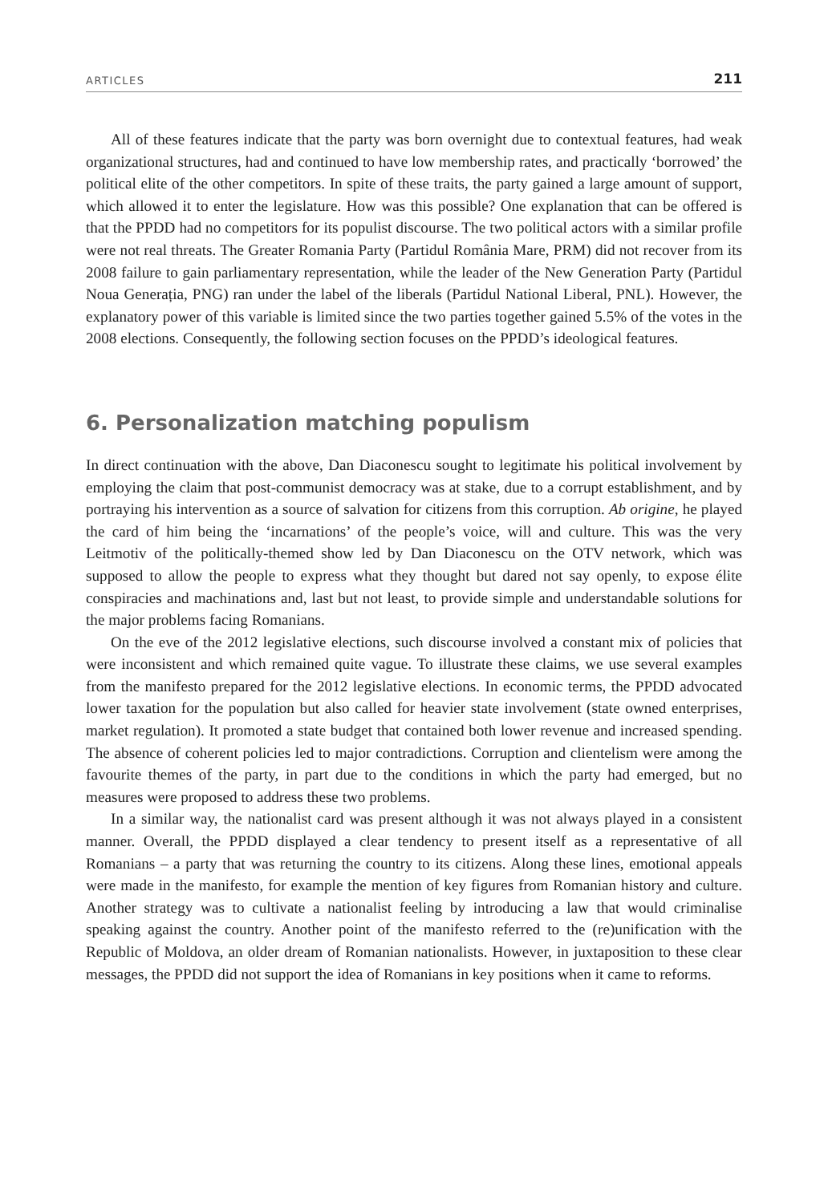ARTICLES 211
All of these features indicate that the party was born overnight due to contextual features, had weak organizational structures, had and continued to have low membership rates, and practically ‘borrowed’ the political elite of the other competitors. In spite of these traits, the party gained a large amount of support, which allowed it to enter the legislature. How was this possible? One explanation that can be offered is that the PPDD had no competitors for its populist discourse. The two political actors with a similar profile were not real threats. The Greater Romania Party (Partidul România Mare, PRM) did not recover from its 2008 failure to gain parliamentary representation, while the leader of the New Generation Party (Partidul Noua Generația, PNG) ran under the label of the liberals (Partidul National Liberal, PNL). However, the explanatory power of this variable is limited since the two parties together gained 5.5% of the votes in the 2008 elections. Consequently, the following section focuses on the PPDD’s ideological features.
6. Personalization matching populism
In direct continuation with the above, Dan Diaconescu sought to legitimate his political involvement by employing the claim that post-communist democracy was at stake, due to a corrupt establishment, and by portraying his intervention as a source of salvation for citizens from this corruption. Ab origine, he played the card of him being the ‘incarnations’ of the people’s voice, will and culture. This was the very Leitmotiv of the politically-themed show led by Dan Diaconescu on the OTV network, which was supposed to allow the people to express what they thought but dared not say openly, to expose élite conspiracies and machinations and, last but not least, to provide simple and understandable solutions for the major problems facing Romanians.
On the eve of the 2012 legislative elections, such discourse involved a constant mix of policies that were inconsistent and which remained quite vague. To illustrate these claims, we use several examples from the manifesto prepared for the 2012 legislative elections. In economic terms, the PPDD advocated lower taxation for the population but also called for heavier state involvement (state owned enterprises, market regulation). It promoted a state budget that contained both lower revenue and increased spending. The absence of coherent policies led to major contradictions. Corruption and clientelism were among the favourite themes of the party, in part due to the conditions in which the party had emerged, but no measures were proposed to address these two problems.
In a similar way, the nationalist card was present although it was not always played in a consistent manner. Overall, the PPDD displayed a clear tendency to present itself as a representative of all Romanians – a party that was returning the country to its citizens. Along these lines, emotional appeals were made in the manifesto, for example the mention of key figures from Romanian history and culture. Another strategy was to cultivate a nationalist feeling by introducing a law that would criminalise speaking against the country. Another point of the manifesto referred to the (re)unification with the Republic of Moldova, an older dream of Romanian nationalists. However, in juxtaposition to these clear messages, the PPDD did not support the idea of Romanians in key positions when it came to reforms.